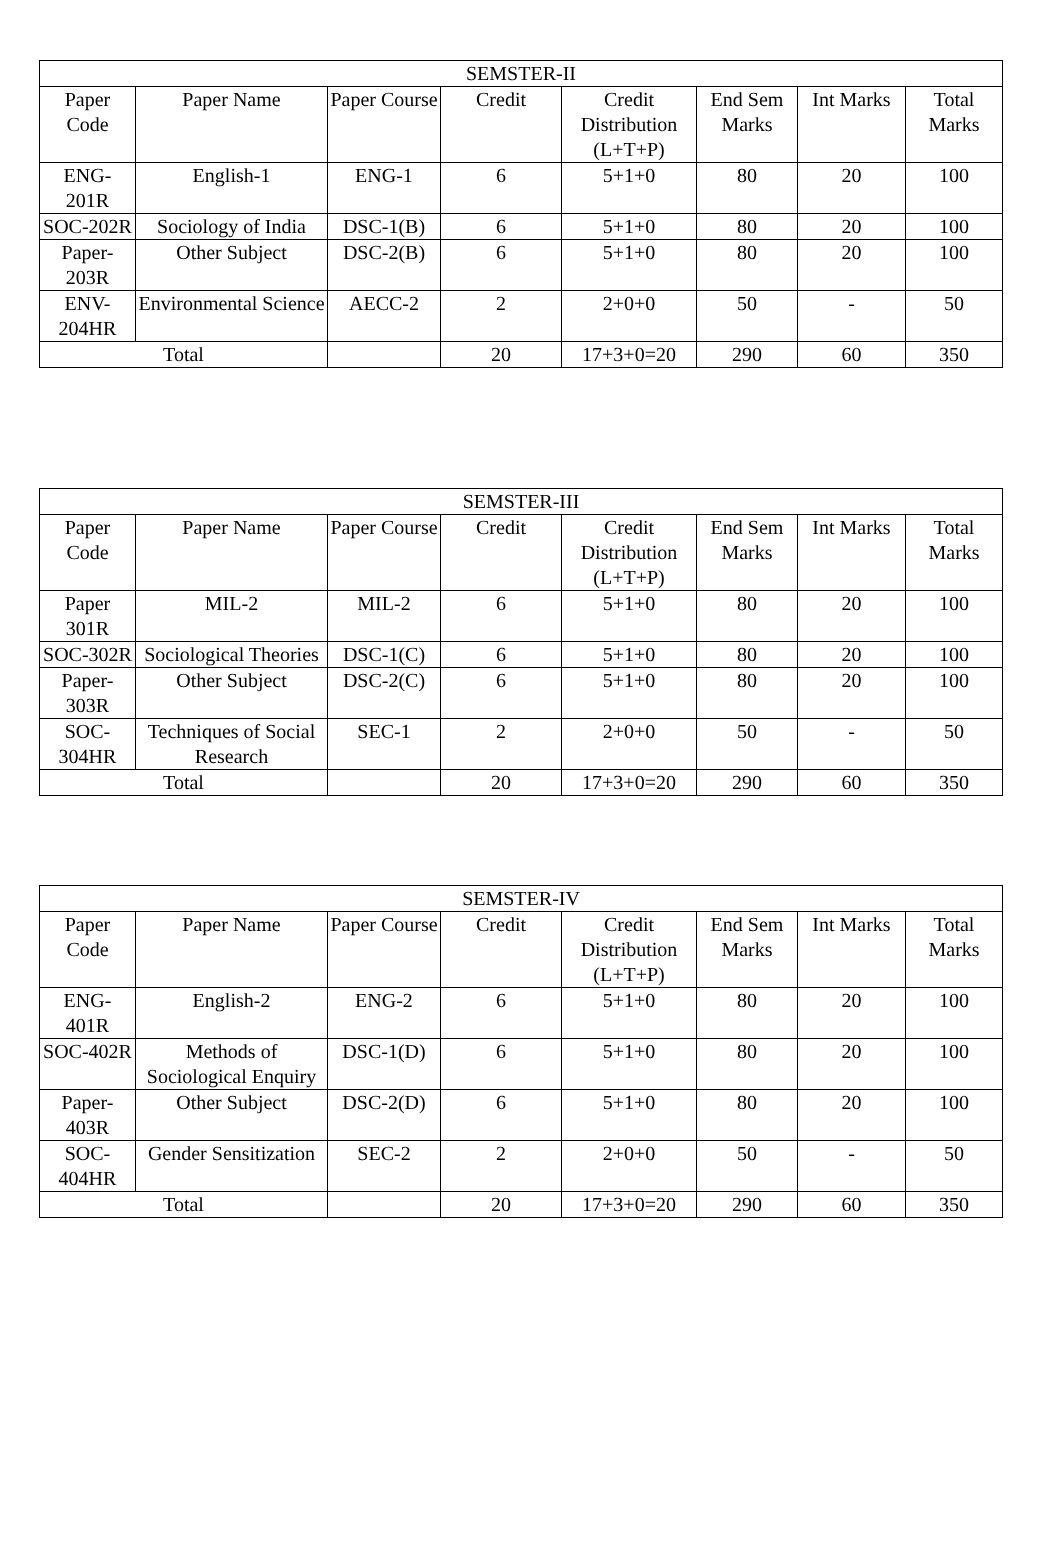| SEMSTER-II | | | | | | | |
| --- | --- | --- | --- | --- | --- | --- | --- |
| Paper Code | Paper Name | Paper Course | Credit | Credit Distribution (L+T+P) | End Sem Marks | Int Marks | Total Marks |
| ENG-201R | English-1 | ENG-1 | 6 | 5+1+0 | 80 | 20 | 100 |
| SOC-202R | Sociology of India | DSC-1(B) | 6 | 5+1+0 | 80 | 20 | 100 |
| Paper-203R | Other Subject | DSC-2(B) | 6 | 5+1+0 | 80 | 20 | 100 |
| ENV-204HR | Environmental Science | AECC-2 | 2 | 2+0+0 | 50 | - | 50 |
| Total | | | 20 | 17+3+0=20 | 290 | 60 | 350 |
| SEMSTER-III | | | | | | | |
| --- | --- | --- | --- | --- | --- | --- | --- |
| Paper Code | Paper Name | Paper Course | Credit | Credit Distribution (L+T+P) | End Sem Marks | Int Marks | Total Marks |
| Paper 301R | MIL-2 | MIL-2 | 6 | 5+1+0 | 80 | 20 | 100 |
| SOC-302R | Sociological Theories | DSC-1(C) | 6 | 5+1+0 | 80 | 20 | 100 |
| Paper-303R | Other Subject | DSC-2(C) | 6 | 5+1+0 | 80 | 20 | 100 |
| SOC-304HR | Techniques of Social Research | SEC-1 | 2 | 2+0+0 | 50 | - | 50 |
| Total | | | 20 | 17+3+0=20 | 290 | 60 | 350 |
| SEMSTER-IV | | | | | | | |
| --- | --- | --- | --- | --- | --- | --- | --- |
| Paper Code | Paper Name | Paper Course | Credit | Credit Distribution (L+T+P) | End Sem Marks | Int Marks | Total Marks |
| ENG-401R | English-2 | ENG-2 | 6 | 5+1+0 | 80 | 20 | 100 |
| SOC-402R | Methods of Sociological Enquiry | DSC-1(D) | 6 | 5+1+0 | 80 | 20 | 100 |
| Paper-403R | Other Subject | DSC-2(D) | 6 | 5+1+0 | 80 | 20 | 100 |
| SOC-404HR | Gender Sensitization | SEC-2 | 2 | 2+0+0 | 50 | - | 50 |
| Total | | | 20 | 17+3+0=20 | 290 | 60 | 350 |